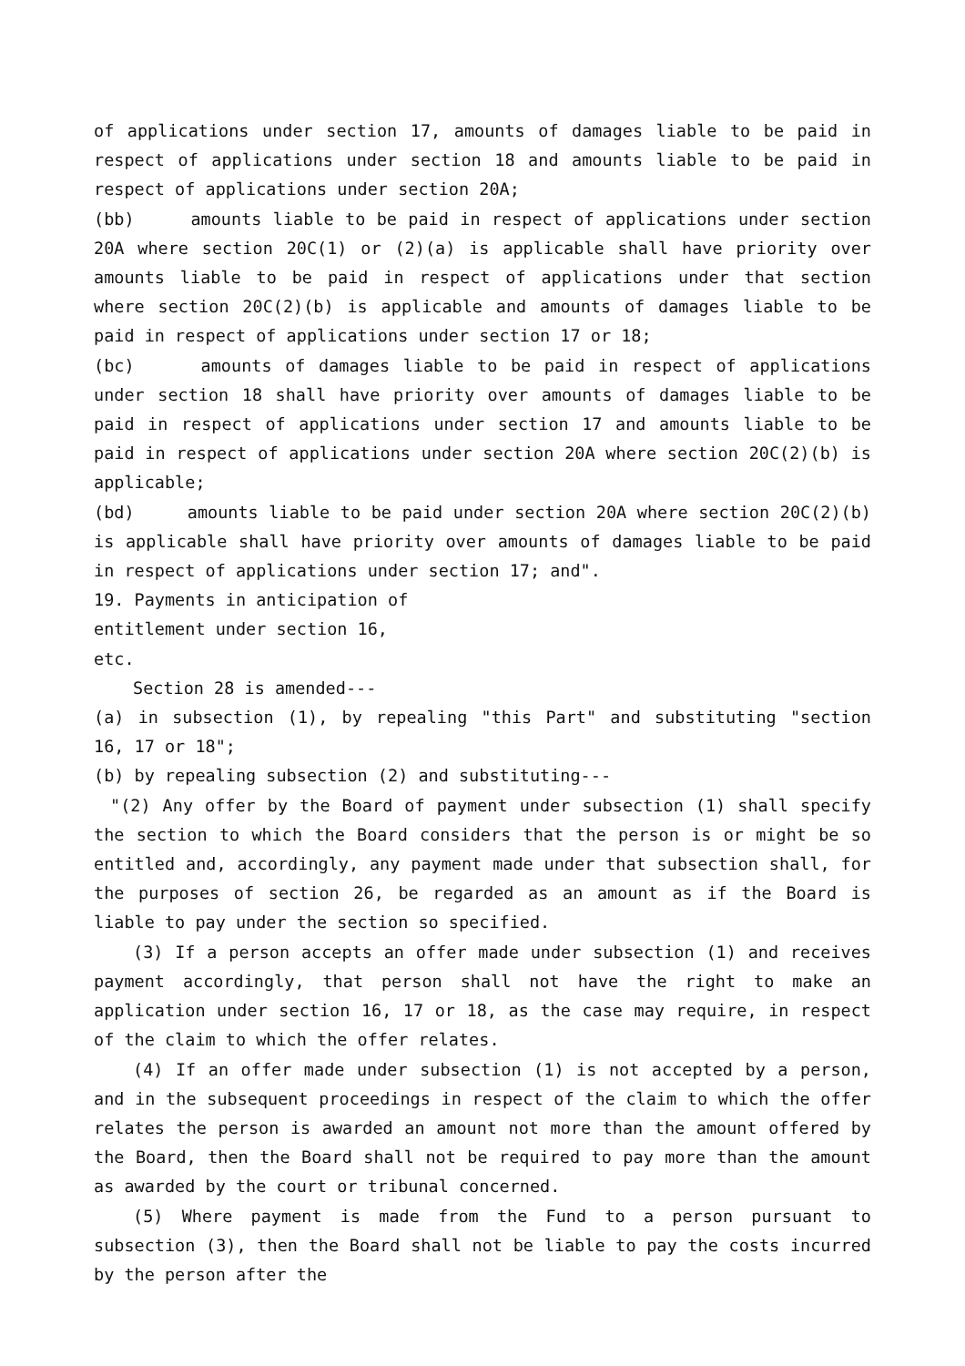of applications under section 17, amounts of damages liable to be paid in respect of applications under section 18 and amounts liable to be paid in respect of applications under section 20A;
(bb) amounts liable to be paid in respect of applications under section 20A where section 20C(1) or (2)(a) is applicable shall have priority over amounts liable to be paid in respect of applications under that section where section 20C(2)(b) is applicable and amounts of damages liable to be paid in respect of applications under section 17 or 18;
(bc) amounts of damages liable to be paid in respect of applications under section 18 shall have priority over amounts of damages liable to be paid in respect of applications under section 17 and amounts liable to be paid in respect of applications under section 20A where section 20C(2)(b) is applicable;
(bd) amounts liable to be paid under section 20A where section 20C(2)(b) is applicable shall have priority over amounts of damages liable to be paid in respect of applications under section 17; and".
19. Payments in anticipation of
entitlement under section 16,
etc.
Section 28 is amended---
(a) in subsection (1), by repealing "this Part" and substituting "section 16, 17 or 18";
(b) by repealing subsection (2) and substituting---
"(2) Any offer by the Board of payment under subsection (1) shall specify the section to which the Board considers that the person is or might be so entitled and, accordingly, any payment made under that subsection shall, for the purposes of section 26, be regarded as an amount as if the Board is liable to pay under the section so specified.
(3) If a person accepts an offer made under subsection (1) and receives payment accordingly, that person shall not have the right to make an application under section 16, 17 or 18, as the case may require, in respect of the claim to which the offer relates.
(4) If an offer made under subsection (1) is not accepted by a person, and in the subsequent proceedings in respect of the claim to which the offer relates the person is awarded an amount not more than the amount offered by the Board, then the Board shall not be required to pay more than the amount as awarded by the court or tribunal concerned.
(5) Where payment is made from the Fund to a person pursuant to subsection (3), then the Board shall not be liable to pay the costs incurred by the person after the